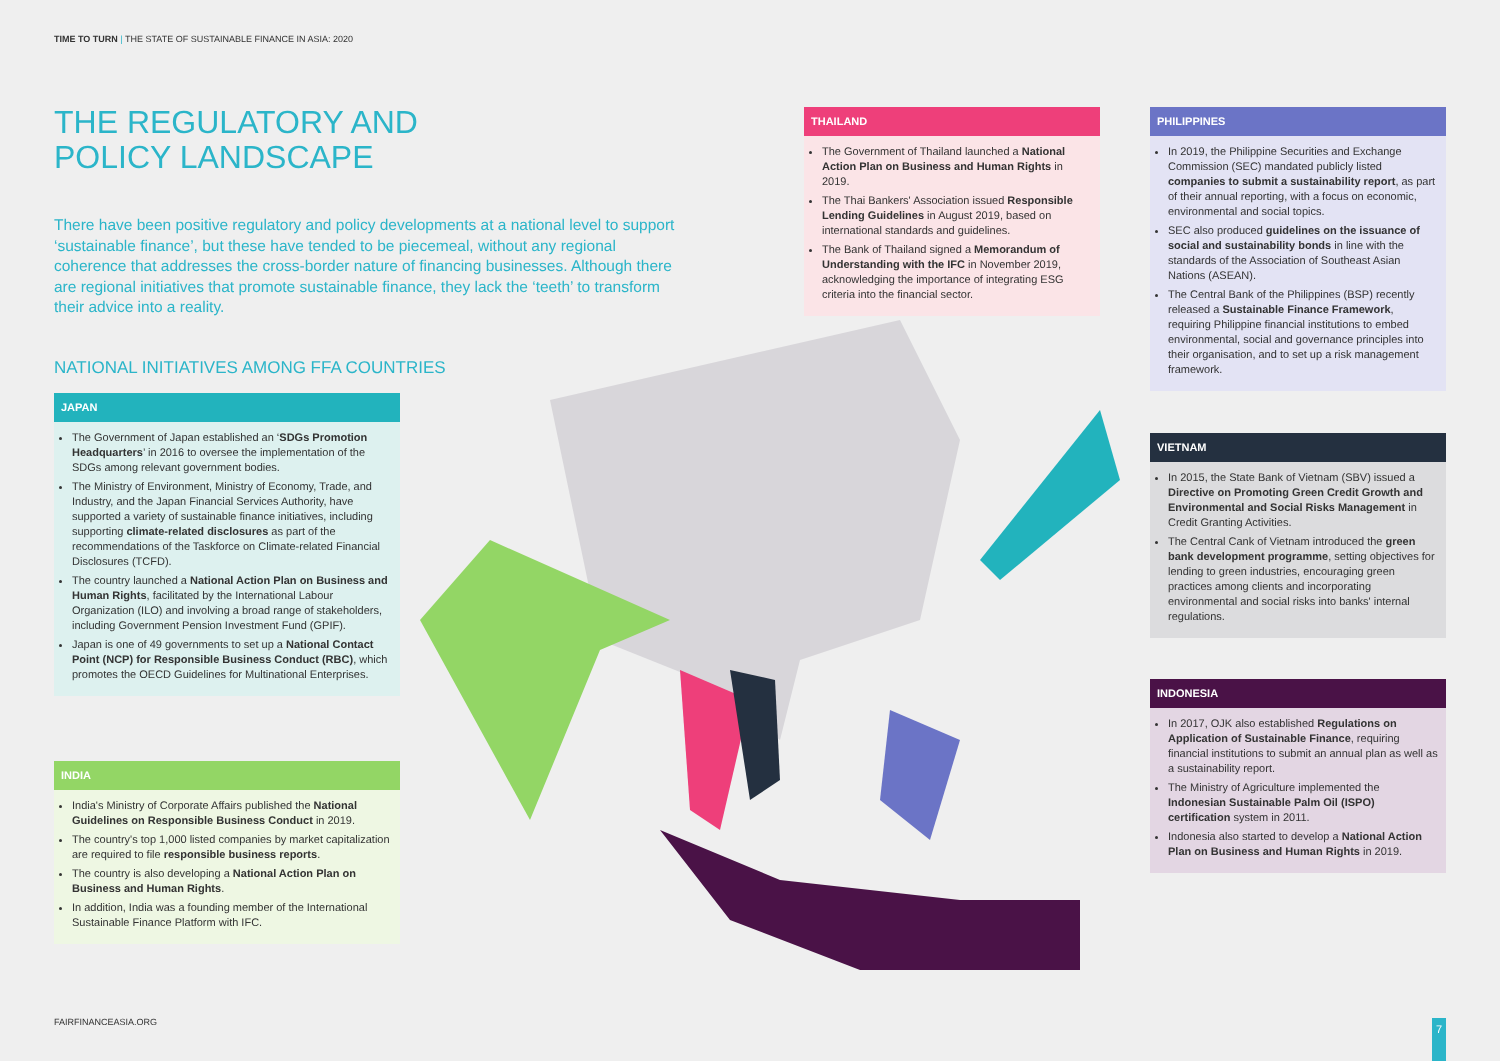TIME TO TURN | THE STATE OF SUSTAINABLE FINANCE IN ASIA: 2020
THE REGULATORY AND
POLICY LANDSCAPE
There have been positive regulatory and policy developments at a national level to support ‘sustainable finance’, but these have tended to be piecemeal, without any regional coherence that addresses the cross-border nature of financing businesses. Although there are regional initiatives that promote sustainable finance, they lack the ‘teeth’ to transform their advice into a reality.
NATIONAL INITIATIVES AMONG FFA COUNTRIES
JAPAN
The Government of Japan established an ‘SDGs Promotion Headquarters’ in 2016 to oversee the implementation of the SDGs among relevant government bodies.
The Ministry of Environment, Ministry of Economy, Trade, and Industry, and the Japan Financial Services Authority, have supported a variety of sustainable finance initiatives, including supporting climate-related disclosures as part of the recommendations of the Taskforce on Climate-related Financial Disclosures (TCFD).
The country launched a National Action Plan on Business and Human Rights, facilitated by the International Labour Organization (ILO) and involving a broad range of stakeholders, including Government Pension Investment Fund (GPIF).
Japan is one of 49 governments to set up a National Contact Point (NCP) for Responsible Business Conduct (RBC), which promotes the OECD Guidelines for Multinational Enterprises.
INDIA
India's Ministry of Corporate Affairs published the National Guidelines on Responsible Business Conduct in 2019.
The country's top 1,000 listed companies by market capitalization are required to file responsible business reports.
The country is also developing a National Action Plan on Business and Human Rights.
In addition, India was a founding member of the International Sustainable Finance Platform with IFC.
THAILAND
The Government of Thailand launched a National Action Plan on Business and Human Rights in 2019.
The Thai Bankers' Association issued Responsible Lending Guidelines in August 2019, based on international standards and guidelines.
The Bank of Thailand signed a Memorandum of Understanding with the IFC in November 2019, acknowledging the importance of integrating ESG criteria into the financial sector.
PHILIPPINES
In 2019, the Philippine Securities and Exchange Commission (SEC) mandated publicly listed companies to submit a sustainability report, as part of their annual reporting, with a focus on economic, environmental and social topics.
SEC also produced guidelines on the issuance of social and sustainability bonds in line with the standards of the Association of Southeast Asian Nations (ASEAN).
The Central Bank of the Philippines (BSP) recently released a Sustainable Finance Framework, requiring Philippine financial institutions to embed environmental, social and governance principles into their organisation, and to set up a risk management framework.
VIETNAM
In 2015, the State Bank of Vietnam (SBV) issued a Directive on Promoting Green Credit Growth and Environmental and Social Risks Management in Credit Granting Activities.
The Central Cank of Vietnam introduced the green bank development programme, setting objectives for lending to green industries, encouraging green practices among clients and incorporating environmental and social risks into banks' internal regulations.
INDONESIA
In 2017, OJK also established Regulations on Application of Sustainable Finance, requiring financial institutions to submit an annual plan as well as a sustainability report.
The Ministry of Agriculture implemented the Indonesian Sustainable Palm Oil (ISPO) certification system in 2011.
Indonesia also started to develop a National Action Plan on Business and Human Rights in 2019.
FAIRFINANCEASIA.ORG 7